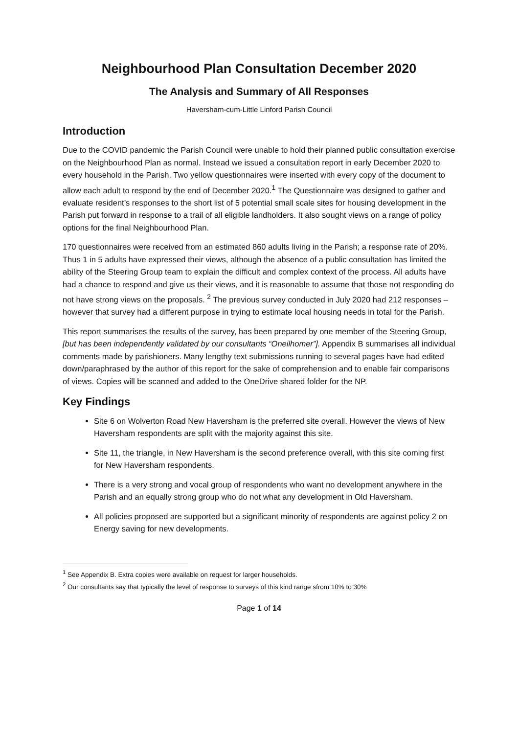Neighbourhood Plan Consultation December 2020
The Analysis and Summary of All Responses
Haversham-cum-Little Linford Parish Council
Introduction
Due to the COVID pandemic the Parish Council were unable to hold their planned public consultation exercise on the Neighbourhood Plan as normal. Instead we issued a consultation report in early December 2020 to every household in the Parish. Two yellow questionnaires were inserted with every copy of the document to allow each adult to respond by the end of December 2020.<sup>1</sup> The Questionnaire was designed to gather and evaluate resident’s responses to the short list of 5 potential small scale sites for housing development in the Parish put forward in response to a trail of all eligible landholders. It also sought views on a range of policy options for the final Neighbourhood Plan.
170 questionnaires were received from an estimated 860 adults living in the Parish; a response rate of 20%. Thus 1 in 5 adults have expressed their views, although the absence of a public consultation has limited the ability of the Steering Group team to explain the difficult and complex context of the process. All adults have had a chance to respond and give us their views, and it is reasonable to assume that those not responding do not have strong views on the proposals. <sup>2</sup> The previous survey conducted in July 2020 had 212 responses – however that survey had a different purpose in trying to estimate local housing needs in total for the Parish.
This report summarises the results of the survey, has been prepared by one member of the Steering Group, [but has been independently validated by our consultants “Oneilhomer”]. Appendix B summarises all individual comments made by parishioners. Many lengthy text submissions running to several pages have had edited down/paraphrased by the author of this report for the sake of comprehension and to enable fair comparisons of views. Copies will be scanned and added to the OneDrive shared folder for the NP.
Key Findings
Site 6 on Wolverton Road New Haversham is the preferred site overall. However the views of New Haversham respondents are split with the majority against this site.
Site 11, the triangle, in New Haversham is the second preference overall, with this site coming first for New Haversham respondents.
There is a very strong and vocal group of respondents who want no development anywhere in the Parish and an equally strong group who do not what any development in Old Haversham.
All policies proposed are supported but a significant minority of respondents are against policy 2 on Energy saving for new developments.
<sup>1</sup> See Appendix B. Extra copies were available on request for larger households.
<sup>2</sup> Our consultants say that typically the level of response to surveys of this kind range sfrom 10% to 30%
Page 1 of 14